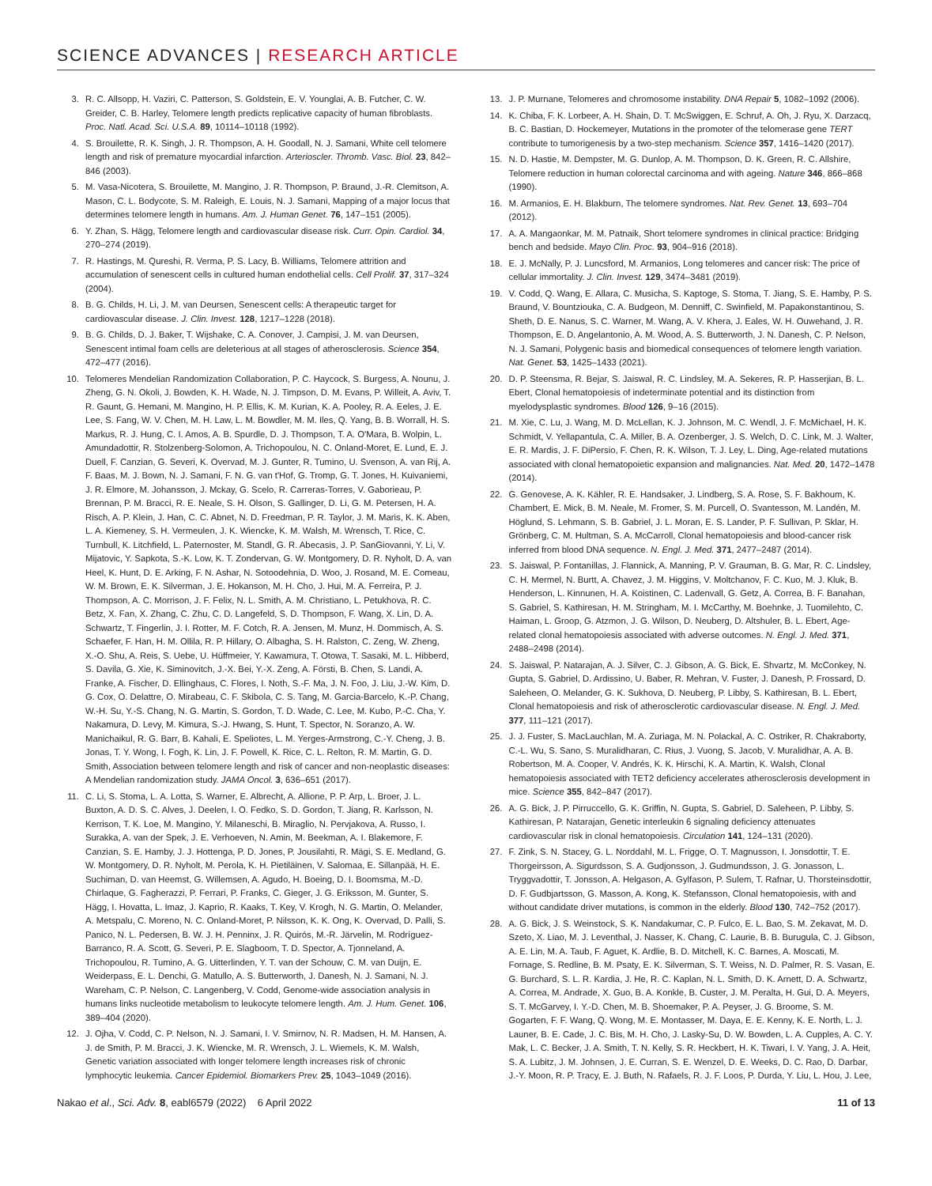SCIENCE ADVANCES | RESEARCH ARTICLE
3. R. C. Allsopp, H. Vaziri, C. Patterson, S. Goldstein, E. V. Younglai, A. B. Futcher, C. W. Greider, C. B. Harley, Telomere length predicts replicative capacity of human fibroblasts. Proc. Natl. Acad. Sci. U.S.A. 89, 10114–10118 (1992).
4. S. Brouilette, R. K. Singh, J. R. Thompson, A. H. Goodall, N. J. Samani, White cell telomere length and risk of premature myocardial infarction. Arterioscler. Thromb. Vasc. Biol. 23, 842–846 (2003).
5. M. Vasa-Nicotera, S. Brouilette, M. Mangino, J. R. Thompson, P. Braund, J.-R. Clemitson, A. Mason, C. L. Bodycote, S. M. Raleigh, E. Louis, N. J. Samani, Mapping of a major locus that determines telomere length in humans. Am. J. Human Genet. 76, 147–151 (2005).
6. Y. Zhan, S. Hägg, Telomere length and cardiovascular disease risk. Curr. Opin. Cardiol. 34, 270–274 (2019).
7. R. Hastings, M. Qureshi, R. Verma, P. S. Lacy, B. Williams, Telomere attrition and accumulation of senescent cells in cultured human endothelial cells. Cell Prolif. 37, 317–324 (2004).
8. B. G. Childs, H. Li, J. M. van Deursen, Senescent cells: A therapeutic target for cardiovascular disease. J. Clin. Invest. 128, 1217–1228 (2018).
9. B. G. Childs, D. J. Baker, T. Wijshake, C. A. Conover, J. Campisi, J. M. van Deursen, Senescent intimal foam cells are deleterious at all stages of atherosclerosis. Science 354, 472–477 (2016).
10. Telomeres Mendelian Randomization Collaboration, P. C. Haycock, S. Burgess, A. Nounu, J. Zheng, G. N. Okoli, J. Bowden, K. H. Wade, N. J. Timpson, D. M. Evans, P. Willeit, A. Aviv, T. R. Gaunt, G. Hemani, M. Mangino, H. P. Ellis, K. M. Kurian, K. A. Pooley, R. A. Eeles, J. E. Lee, S. Fang, W. V. Chen, M. H. Law, L. M. Bowdler, M. M. Iles, Q. Yang, B. B. Worrall, H. S. Markus, R. J. Hung, C. I. Amos, A. B. Spurdle, D. J. Thompson, T. A. O'Mara, B. Wolpin, L. Amundadottir, R. Stolzenberg-Solomon, A. Trichopoulou, N. C. Onland-Moret, E. Lund, E. J. Duell, F. Canzian, G. Severi, K. Overvad, M. J. Gunter, R. Tumino, U. Svenson, A. van Rij, A. F. Baas, M. J. Bown, N. J. Samani, F. N. G. van t'Hof, G. Tromp, G. T. Jones, H. Kuivaniemi, J. R. Elmore, M. Johansson, J. Mckay, G. Scelo, R. Carreras-Torres, V. Gaborieau, P. Brennan, P. M. Bracci, R. E. Neale, S. H. Olson, S. Gallinger, D. Li, G. M. Petersen, H. A. Risch, A. P. Klein, J. Han, C. C. Abnet, N. D. Freedman, P. R. Taylor, J. M. Maris, K. K. Aben, L. A. Kiemeney, S. H. Vermeulen, J. K. Wiencke, K. M. Walsh, M. Wrensch, T. Rice, C. Turnbull, K. Litchfield, L. Paternoster, M. Standl, G. R. Abecasis, J. P. SanGiovanni, Y. Li, V. Mijatovic, Y. Sapkota, S.-K. Low, K. T. Zondervan, G. W. Montgomery, D. R. Nyholt, D. A. van Heel, K. Hunt, D. E. Arking, F. N. Ashar, N. Sotoodehnia, D. Woo, J. Rosand, M. E. Comeau, W. M. Brown, E. K. Silverman, J. E. Hokanson, M. H. Cho, J. Hui, M. A. Ferreira, P. J. Thompson, A. C. Morrison, J. F. Felix, N. L. Smith, A. M. Christiano, L. Petukhova, R. C. Betz, X. Fan, X. Zhang, C. Zhu, C. D. Langefeld, S. D. Thompson, F. Wang, X. Lin, D. A. Schwartz, T. Fingerlin, J. I. Rotter, M. F. Cotch, R. A. Jensen, M. Munz, H. Dommisch, A. S. Schaefer, F. Han, H. M. Ollila, R. P. Hillary, O. Albagha, S. H. Ralston, C. Zeng, W. Zheng, X.-O. Shu, A. Reis, S. Uebe, U. Hüffmeier, Y. Kawamura, T. Otowa, T. Sasaki, M. L. Hibberd, S. Davila, G. Xie, K. Siminovitch, J.-X. Bei, Y.-X. Zeng, A. Försti, B. Chen, S. Landi, A. Franke, A. Fischer, D. Ellinghaus, C. Flores, I. Noth, S.-F. Ma, J. N. Foo, J. Liu, J.-W. Kim, D. G. Cox, O. Delattre, O. Mirabeau, C. F. Skibola, C. S. Tang, M. Garcia-Barcelo, K.-P. Chang, W.-H. Su, Y.-S. Chang, N. G. Martin, S. Gordon, T. D. Wade, C. Lee, M. Kubo, P.-C. Cha, Y. Nakamura, D. Levy, M. Kimura, S.-J. Hwang, S. Hunt, T. Spector, N. Soranzo, A. W. Manichaikul, R. G. Barr, B. Kahali, E. Speliotes, L. M. Yerges-Armstrong, C.-Y. Cheng, J. B. Jonas, T. Y. Wong, I. Fogh, K. Lin, J. F. Powell, K. Rice, C. L. Relton, R. M. Martin, G. D. Smith, Association between telomere length and risk of cancer and non-neoplastic diseases: A Mendelian randomization study. JAMA Oncol. 3, 636–651 (2017).
11. C. Li, S. Stoma, L. A. Lotta, S. Warner, E. Albrecht, A. Allione, P. P. Arp, L. Broer, J. L. Buxton, A. D. S. C. Alves, J. Deelen, I. O. Fedko, S. D. Gordon, T. Jiang, R. Karlsson, N. Kerrison, T. K. Loe, M. Mangino, Y. Milaneschi, B. Miraglio, N. Pervjakova, A. Russo, I. Surakka, A. van der Spek, J. E. Verhoeven, N. Amin, M. Beekman, A. I. Blakemore, F. Canzian, S. E. Hamby, J. J. Hottenga, P. D. Jones, P. Jousilahti, R. Mägi, S. E. Medland, G. W. Montgomery, D. R. Nyholt, M. Perola, K. H. Pietiläinen, V. Salomaa, E. Sillanpää, H. E. Suchiman, D. van Heemst, G. Willemsen, A. Agudo, H. Boeing, D. I. Boomsma, M.-D. Chirlaque, G. Fagherazzi, P. Ferrari, P. Franks, C. Gieger, J. G. Eriksson, M. Gunter, S. Hägg, I. Hovatta, L. Imaz, J. Kaprio, R. Kaaks, T. Key, V. Krogh, N. G. Martin, O. Melander, A. Metspalu, C. Moreno, N. C. Onland-Moret, P. Nilsson, K. K. Ong, K. Overvad, D. Palli, S. Panico, N. L. Pedersen, B. W. J. H. Penninx, J. R. Quirós, M.-R. Järvelin, M. Rodríguez-Barranco, R. A. Scott, G. Severi, P. E. Slagboom, T. D. Spector, A. Tjonneland, A. Trichopoulou, R. Tumino, A. G. Uitterlinden, Y. T. van der Schouw, C. M. van Duijn, E. Weiderpass, E. L. Denchi, G. Matullo, A. S. Butterworth, J. Danesh, N. J. Samani, N. J. Wareham, C. P. Nelson, C. Langenberg, V. Codd, Genome-wide association analysis in humans links nucleotide metabolism to leukocyte telomere length. Am. J. Hum. Genet. 106, 389–404 (2020).
12. J. Ojha, V. Codd, C. P. Nelson, N. J. Samani, I. V. Smirnov, N. R. Madsen, H. M. Hansen, A. J. de Smith, P. M. Bracci, J. K. Wiencke, M. R. Wrensch, J. L. Wiemels, K. M. Walsh, Genetic variation associated with longer telomere length increases risk of chronic lymphocytic leukemia. Cancer Epidemiol. Biomarkers Prev. 25, 1043–1049 (2016).
13. J. P. Murnane, Telomeres and chromosome instability. DNA Repair 5, 1082–1092 (2006).
14. K. Chiba, F. K. Lorbeer, A. H. Shain, D. T. McSwiggen, E. Schruf, A. Oh, J. Ryu, X. Darzacq, B. C. Bastian, D. Hockemeyer, Mutations in the promoter of the telomerase gene TERT contribute to tumorigenesis by a two-step mechanism. Science 357, 1416–1420 (2017).
15. N. D. Hastie, M. Dempster, M. G. Dunlop, A. M. Thompson, D. K. Green, R. C. Allshire, Telomere reduction in human colorectal carcinoma and with ageing. Nature 346, 866–868 (1990).
16. M. Armanios, E. H. Blakburn, The telomere syndromes. Nat. Rev. Genet. 13, 693–704 (2012).
17. A. A. Mangaonkar, M. M. Patnaik, Short telomere syndromes in clinical practice: Bridging bench and bedside. Mayo Clin. Proc. 93, 904–916 (2018).
18. E. J. McNally, P. J. Luncsford, M. Armanios, Long telomeres and cancer risk: The price of cellular immortality. J. Clin. Invest. 129, 3474–3481 (2019).
19. V. Codd, Q. Wang, E. Allara, C. Musicha, S. Kaptoge, S. Stoma, T. Jiang, S. E. Hamby, P. S. Braund, V. Bountziouka, C. A. Budgeon, M. Denniff, C. Swinfield, M. Papakonstantinou, S. Sheth, D. E. Nanus, S. C. Warner, M. Wang, A. V. Khera, J. Eales, W. H. Ouwehand, J. R. Thompson, E. D. Angelantonio, A. M. Wood, A. S. Butterworth, J. N. Danesh, C. P. Nelson, N. J. Samani, Polygenic basis and biomedical consequences of telomere length variation. Nat. Genet. 53, 1425–1433 (2021).
20. D. P. Steensma, R. Bejar, S. Jaiswal, R. C. Lindsley, M. A. Sekeres, R. P. Hasserjian, B. L. Ebert, Clonal hematopoiesis of indeterminate potential and its distinction from myelodysplastic syndromes. Blood 126, 9–16 (2015).
21. M. Xie, C. Lu, J. Wang, M. D. McLellan, K. J. Johnson, M. C. Wendl, J. F. McMichael, H. K. Schmidt, V. Yellapantula, C. A. Miller, B. A. Ozenberger, J. S. Welch, D. C. Link, M. J. Walter, E. R. Mardis, J. F. DiPersio, F. Chen, R. K. Wilson, T. J. Ley, L. Ding, Age-related mutations associated with clonal hematopoietic expansion and malignancies. Nat. Med. 20, 1472–1478 (2014).
22. G. Genovese, A. K. Kähler, R. E. Handsaker, J. Lindberg, S. A. Rose, S. F. Bakhoum, K. Chambert, E. Mick, B. M. Neale, M. Fromer, S. M. Purcell, O. Svantesson, M. Landén, M. Höglund, S. Lehmann, S. B. Gabriel, J. L. Moran, E. S. Lander, P. F. Sullivan, P. Sklar, H. Grönberg, C. M. Hultman, S. A. McCarroll, Clonal hematopoiesis and blood-cancer risk inferred from blood DNA sequence. N. Engl. J. Med. 371, 2477–2487 (2014).
23. S. Jaiswal, P. Fontanillas, J. Flannick, A. Manning, P. V. Grauman, B. G. Mar, R. C. Lindsley, C. H. Mermel, N. Burtt, A. Chavez, J. M. Higgins, V. Moltchanov, F. C. Kuo, M. J. Kluk, B. Henderson, L. Kinnunen, H. A. Koistinen, C. Ladenvall, G. Getz, A. Correa, B. F. Banahan, S. Gabriel, S. Kathiresan, H. M. Stringham, M. I. McCarthy, M. Boehnke, J. Tuomilehto, C. Haiman, L. Groop, G. Atzmon, J. G. Wilson, D. Neuberg, D. Altshuler, B. L. Ebert, Age-related clonal hematopoiesis associated with adverse outcomes. N. Engl. J. Med. 371, 2488–2498 (2014).
24. S. Jaiswal, P. Natarajan, A. J. Silver, C. J. Gibson, A. G. Bick, E. Shvartz, M. McConkey, N. Gupta, S. Gabriel, D. Ardissino, U. Baber, R. Mehran, V. Fuster, J. Danesh, P. Frossard, D. Saleheen, O. Melander, G. K. Sukhova, D. Neuberg, P. Libby, S. Kathiresan, B. L. Ebert, Clonal hematopoiesis and risk of atherosclerotic cardiovascular disease. N. Engl. J. Med. 377, 111–121 (2017).
25. J. J. Fuster, S. MacLauchlan, M. A. Zuriaga, M. N. Polackal, A. C. Ostriker, R. Chakraborty, C.-L. Wu, S. Sano, S. Muralidharan, C. Rius, J. Vuong, S. Jacob, V. Muralidhar, A. A. B. Robertson, M. A. Cooper, V. Andrés, K. K. Hirschi, K. A. Martin, K. Walsh, Clonal hematopoiesis associated with TET2 deficiency accelerates atherosclerosis development in mice. Science 355, 842–847 (2017).
26. A. G. Bick, J. P. Pirruccello, G. K. Griffin, N. Gupta, S. Gabriel, D. Saleheen, P. Libby, S. Kathiresan, P. Natarajan, Genetic interleukin 6 signaling deficiency attenuates cardiovascular risk in clonal hematopoiesis. Circulation 141, 124–131 (2020).
27. F. Zink, S. N. Stacey, G. L. Norddahl, M. L. Frigge, O. T. Magnusson, I. Jonsdottir, T. E. Thorgeirsson, A. Sigurdsson, S. A. Gudjonsson, J. Gudmundsson, J. G. Jonasson, L. Tryggvadottir, T. Jonsson, A. Helgason, A. Gylfason, P. Sulem, T. Rafnar, U. Thorsteinsdottir, D. F. Gudbjartsson, G. Masson, A. Kong, K. Stefansson, Clonal hematopoiesis, with and without candidate driver mutations, is common in the elderly. Blood 130, 742–752 (2017).
28. A. G. Bick, J. S. Weinstock, S. K. Nandakumar, C. P. Fulco, E. L. Bao, S. M. Zekavat, M. D. Szeto, X. Liao, M. J. Leventhal, J. Nasser, K. Chang, C. Laurie, B. B. Burugula, C. J. Gibson, A. E. Lin, M. A. Taub, F. Aguet, K. Ardlie, B. D. Mitchell, K. C. Barnes, A. Moscati, M. Fornage, S. Redline, B. M. Psaty, E. K. Silverman, S. T. Weiss, N. D. Palmer, R. S. Vasan, E. G. Burchard, S. L. R. Kardia, J. He, R. C. Kaplan, N. L. Smith, D. K. Arnett, D. A. Schwartz, A. Correa, M. Andrade, X. Guo, B. A. Konkle, B. Custer, J. M. Peralta, H. Gui, D. A. Meyers, S. T. McGarvey, I. Y.-D. Chen, M. B. Shoemaker, P. A. Peyser, J. G. Broome, S. M. Gogarten, F. F. Wang, Q. Wong, M. E. Montasser, M. Daya, E. E. Kenny, K. E. North, L. J. Launer, B. E. Cade, J. C. Bis, M. H. Cho, J. Lasky-Su, D. W. Bowden, L. A. Cupples, A. C. Y. Mak, L. C. Becker, J. A. Smith, T. N. Kelly, S. R. Heckbert, H. K. Tiwari, I. V. Yang, J. A. Heit, S. A. Lubitz, J. M. Johnsen, J. E. Curran, S. E. Wenzel, D. E. Weeks, D. C. Rao, D. Darbar, J.-Y. Moon, R. P. Tracy, E. J. Buth, N. Rafaels, R. J. F. Loos, P. Durda, Y. Liu, L. Hou, J. Lee,
Nakao et al., Sci. Adv. 8, eabl6579 (2022) 6 April 2022 11 of 13